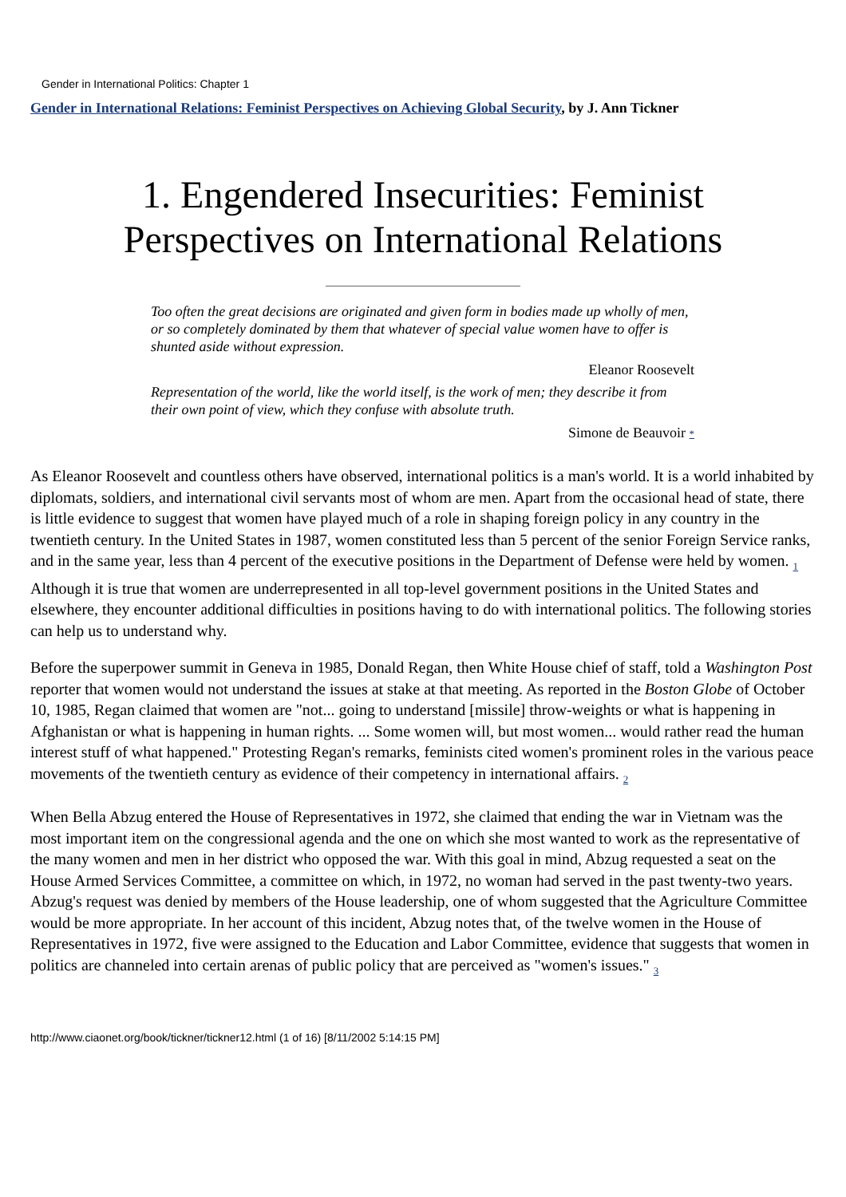Gender in International Politics: Chapter 1
Gender in International Relations: Feminist Perspectives on Achieving Global Security, by J. Ann Tickner
1. Engendered Insecurities: Feminist
Perspectives on International Relations
Too often the great decisions are originated and given form in bodies made up wholly of men, or so completely dominated by them that whatever of special value women have to offer is shunted aside without expression.
Eleanor Roosevelt
Representation of the world, like the world itself, is the work of men; they describe it from their own point of view, which they confuse with absolute truth.
Simone de Beauvoir *
As Eleanor Roosevelt and countless others have observed, international politics is a man's world. It is a world inhabited by diplomats, soldiers, and international civil servants most of whom are men. Apart from the occasional head of state, there is little evidence to suggest that women have played much of a role in shaping foreign policy in any country in the twentieth century. In the United States in 1987, women constituted less than 5 percent of the senior Foreign Service ranks, and in the same year, less than 4 percent of the executive positions in the Department of Defense were held by women. <sub>1</sub> Although it is true that women are underrepresented in all top-level government positions in the United States and elsewhere, they encounter additional difficulties in positions having to do with international politics. The following stories can help us to understand why.
Before the superpower summit in Geneva in 1985, Donald Regan, then White House chief of staff, told a Washington Post reporter that women would not understand the issues at stake at that meeting. As reported in the Boston Globe of October 10, 1985, Regan claimed that women are "not... going to understand [missile] throw-weights or what is happening in Afghanistan or what is happening in human rights. ... Some women will, but most women... would rather read the human interest stuff of what happened." Protesting Regan's remarks, feminists cited women's prominent roles in the various peace movements of the twentieth century as evidence of their competency in international affairs. <sub>2</sub>
When Bella Abzug entered the House of Representatives in 1972, she claimed that ending the war in Vietnam was the most important item on the congressional agenda and the one on which she most wanted to work as the representative of the many women and men in her district who opposed the war. With this goal in mind, Abzug requested a seat on the House Armed Services Committee, a committee on which, in 1972, no woman had served in the past twenty-two years. Abzug's request was denied by members of the House leadership, one of whom suggested that the Agriculture Committee would be more appropriate. In her account of this incident, Abzug notes that, of the twelve women in the House of Representatives in 1972, five were assigned to the Education and Labor Committee, evidence that suggests that women in politics are channeled into certain arenas of public policy that are perceived as "women's issues." <sub>3</sub>
http://www.ciaonet.org/book/tickner/tickner12.html (1 of 16) [8/11/2002 5:14:15 PM]